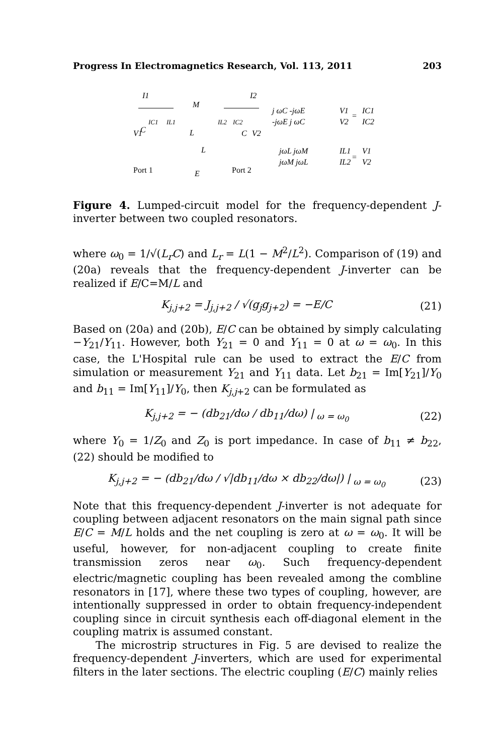Progress In Electromagnetics Research, Vol. 113, 2011 203
I1
I2
M
V1
C
L
IC1
IL1
IL2
IC2
C
V2
L
Port 1
E
Port 2
j ωC -jωE
-jωE j ωC
V1
V2
=
IC1
IC2
jωL jωM
jωM jωL
IL1
IL2
=
V1
V2
Figure 4. Lumped-circuit model for the frequency-dependent J-inverter between two coupled resonators.
where ω<sub>0</sub> = 1/√(L<sub>r</sub>C) and L<sub>r</sub> = L(1 − M<sup>2</sup>/L<sup>2</sup>). Comparison of (19) and (20a) reveals that the frequency-dependent J-inverter can be realized if E/C=M/L and
K<sub>j,j+2</sub> = J<sub>j,j+2</sub> / √(g<sub>j</sub>g<sub>j+2</sub>) = −E/C (21)
Based on (20a) and (20b), E/C can be obtained by simply calculating −Y<sub>21</sub>/Y<sub>11</sub>. However, both Y<sub>21</sub> = 0 and Y<sub>11</sub> = 0 at ω = ω<sub>0</sub>. In this case, the L'Hospital rule can be used to extract the E/C from simulation or measurement Y<sub>21</sub> and Y<sub>11</sub> data. Let b<sub>21</sub> = Im[Y<sub>21</sub>]/Y<sub>0</sub> and b<sub>11</sub> = Im[Y<sub>11</sub>]/Y<sub>0</sub>, then K<sub>j</sub><sub>,j+2</sub> can be formulated as
K<sub>j,j+2</sub> = − (db<sub>21</sub>/dω / db<sub>11</sub>/dω) |<sub>ω = ω<sub>0</sub></sub> (22)
where Y<sub>0</sub> = 1/Z<sub>0</sub> and Z<sub>0</sub> is port impedance. In case of b<sub>11</sub> ≠ b<sub>22</sub>, (22) should be modified to
K<sub>j,j+2</sub> = − (db<sub>21</sub>/dω / √|db<sub>11</sub>/dω × db<sub>22</sub>/dω|) |<sub>ω = ω<sub>0</sub></sub> (23)
Note that this frequency-dependent J-inverter is not adequate for coupling between adjacent resonators on the main signal path since E/C = M/L holds and the net coupling is zero at ω = ω<sub>0</sub>. It will be useful, however, for non-adjacent coupling to create finite transmission zeros near ω<sub>0</sub>. Such frequency-dependent electric/magnetic coupling has been revealed among the combline resonators in [17], where these two types of coupling, however, are intentionally suppressed in order to obtain frequency-independent coupling since in circuit synthesis each off-diagonal element in the coupling matrix is assumed constant.
The microstrip structures in Fig. 5 are devised to realize the frequency-dependent J-inverters, which are used for experimental filters in the later sections. The electric coupling (E/C) mainly relies